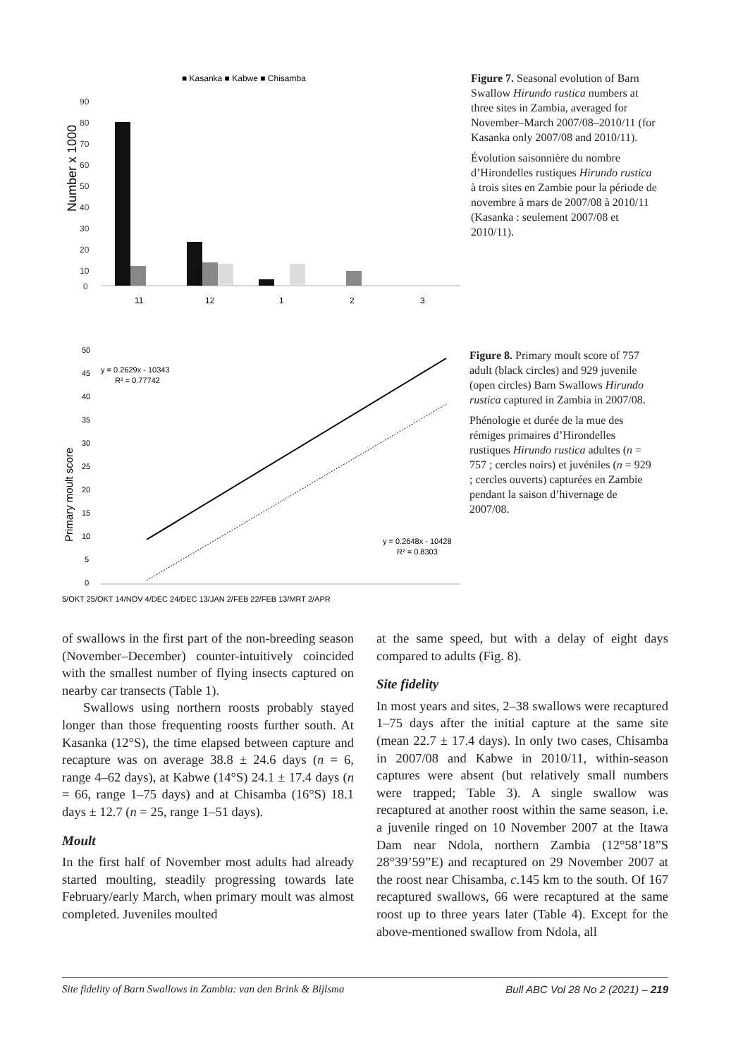■ Kasanka ■ Kabwe ■ Chisamba
Number x 1000
90
80
70
60
50
40
30
20
10
0
11
12
1
2
3
Figure 7. Seasonal evolution of Barn Swallow Hirundo rustica numbers at three sites in Zambia, averaged for November–March 2007/08–2010/11 (for Kasanka only 2007/08 and 2010/11).
Évolution saisonnière du nombre d’Hirondelles rustiques Hirundo rustica à trois sites en Zambie pour la période de novembre à mars de 2007/08 à 2010/11 (Kasanka : seulement 2007/08 et 2010/11).
Primary moult score
50
45
40
35
30
25
20
15
10
5
0
y = 0.2629x - 10343
R² = 0.77742
y = 0.2648x - 10428
R² = 0.8303
5/OKT 25/OKT 14/NOV 4/DEC 24/DEC 13/JAN 2/FEB 22/FEB 13/MRT 2/APR
Figure 8. Primary moult score of 757 adult (black circles) and 929 juvenile (open circles) Barn Swallows Hirundo rustica captured in Zambia in 2007/08.
Phénologie et durée de la mue des rémiges primaires d’Hirondelles rustiques Hirundo rustica adultes (n = 757 ; cercles noirs) et juvéniles (n = 929 ; cercles ouverts) capturées en Zambie pendant la saison d’hivernage de 2007/08.
of swallows in the first part of the non-breeding season (November–December) counter-intuitively coincided with the smallest number of flying insects captured on nearby car transects (Table 1).
Swallows using northern roosts probably stayed longer than those frequenting roosts further south. At Kasanka (12°S), the time elapsed between capture and recapture was on average 38.8 ± 24.6 days (n = 6, range 4–62 days), at Kabwe (14°S) 24.1 ± 17.4 days (n = 66, range 1–75 days) and at Chisamba (16°S) 18.1 days ± 12.7 (n = 25, range 1–51 days).
Moult
In the first half of November most adults had already started moulting, steadily progressing towards late February/early March, when primary moult was almost completed. Juveniles moulted
at the same speed, but with a delay of eight days compared to adults (Fig. 8).
Site fidelity
In most years and sites, 2–38 swallows were recaptured 1–75 days after the initial capture at the same site (mean 22.7 ± 17.4 days). In only two cases, Chisamba in 2007/08 and Kabwe in 2010/11, within-season captures were absent (but relatively small numbers were trapped; Table 3). A single swallow was recaptured at another roost within the same season, i.e. a juvenile ringed on 10 November 2007 at the Itawa Dam near Ndola, northern Zambia (12°58’18”S 28°39’59”E) and recaptured on 29 November 2007 at the roost near Chisamba, c.145 km to the south. Of 167 recaptured swallows, 66 were recaptured at the same roost up to three years later (Table 4). Except for the above-mentioned swallow from Ndola, all
Site fidelity of Barn Swallows in Zambia: van den Brink & Bijlsma Bull ABC Vol 28 No 2 (2021) – 219